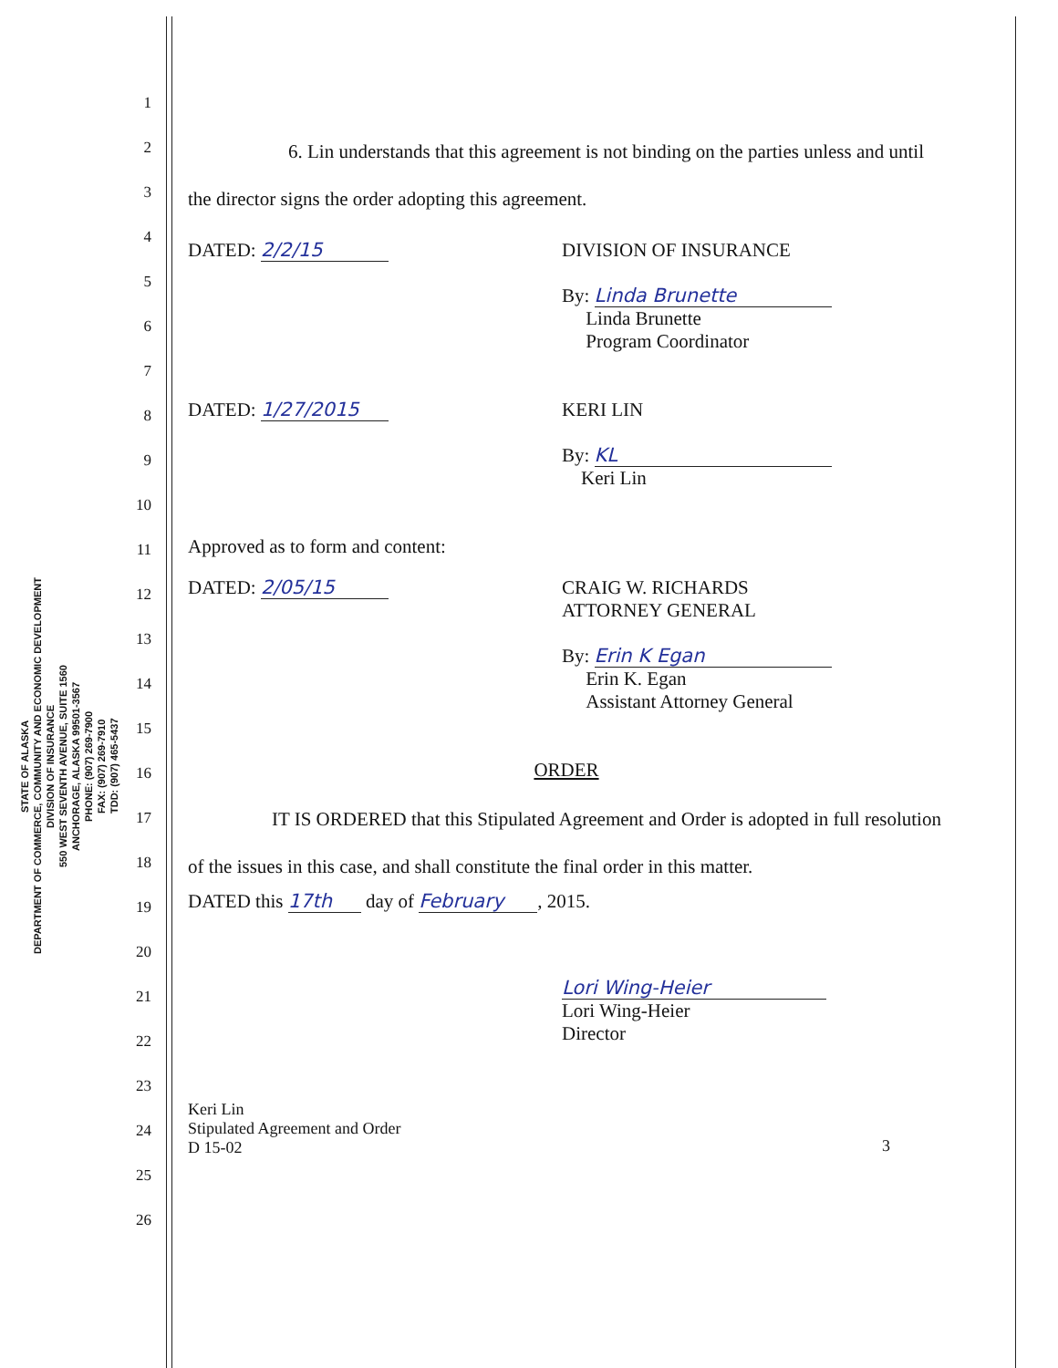STATE OF ALASKA
DEPARTMENT OF COMMERCE, COMMUNITY AND ECONOMIC DEVELOPMENT
DIVISION OF INSURANCE
550 WEST SEVENTH AVENUE, SUITE 1560
ANCHORAGE, ALASKA 99501-3567
PHONE: (907) 269-7900
FAX: (907) 269-7910
TDD: (907) 465-5437
1
2
3
4
5
6
7
8
9
10
11
12
13
14
15
16
17
18
19
20
21
22
23
24
25
26
6. Lin understands that this agreement is not binding on the parties unless and until the director signs the order adopting this agreement.
DATED: 2/2/15 DIVISION OF INSURANCE
By: Linda Brunette
Linda Brunette
Program Coordinator
DATED: 1/27/2015 KERI LIN
By: KL
Keri Lin
Approved as to form and content:
DATED: 2/05/15 CRAIG W. RICHARDS
ATTORNEY GENERAL
By: Erin K Egan
Erin K. Egan
Assistant Attorney General
ORDER
IT IS ORDERED that this Stipulated Agreement and Order is adopted in full resolution of the issues in this case, and shall constitute the final order in this matter.
DATED this 17th day of February, 2015.
Lori Wing-Heier
Lori Wing-Heier
Director
Keri Lin
Stipulated Agreement and Order
D 15-02
3